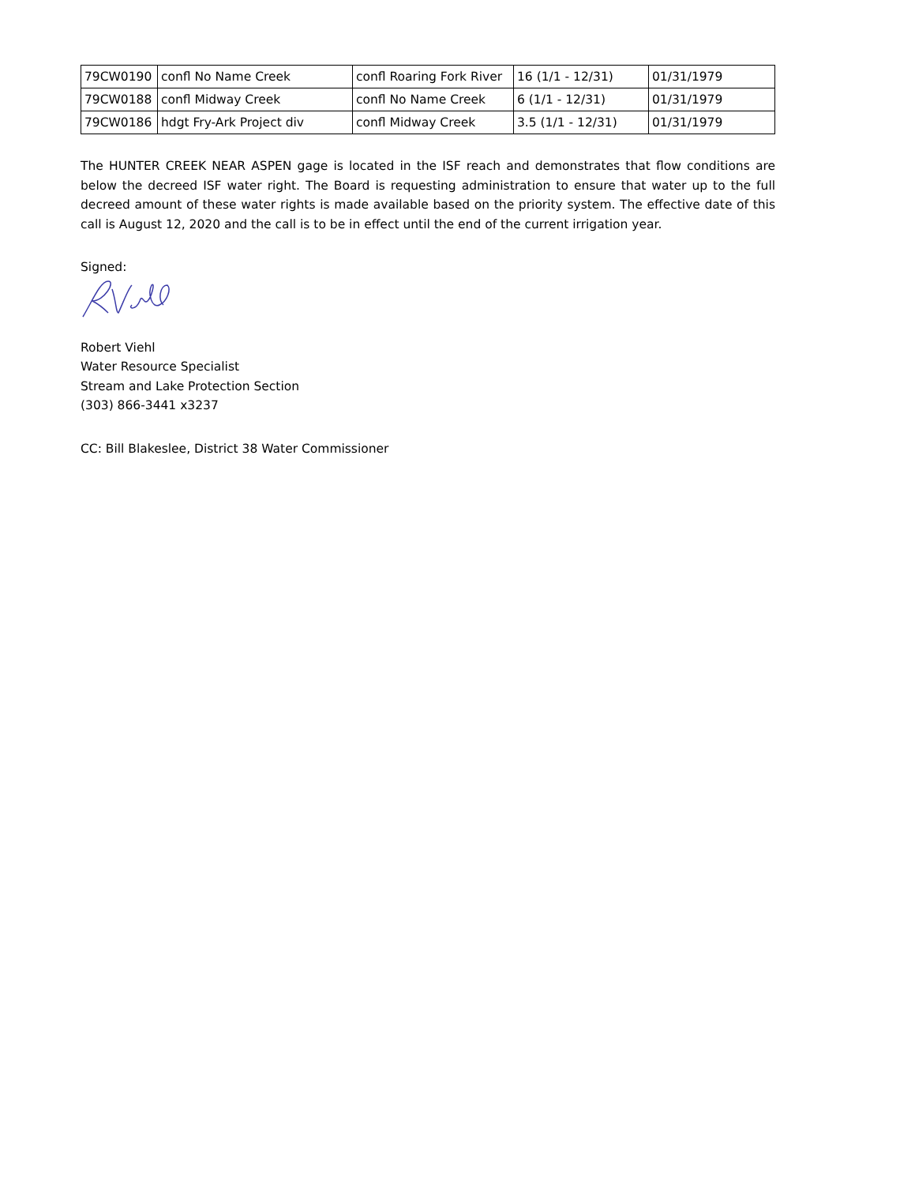| 79CW0190 | confl No Name Creek | confl Roaring Fork River | 16 (1/1 - 12/31) | 01/31/1979 |
| 79CW0188 | confl Midway Creek | confl No Name Creek | 6 (1/1 - 12/31) | 01/31/1979 |
| 79CW0186 | hdgt Fry-Ark Project div | confl Midway Creek | 3.5 (1/1 - 12/31) | 01/31/1979 |
The HUNTER CREEK NEAR ASPEN gage is located in the ISF reach and demonstrates that flow conditions are below the decreed ISF water right. The Board is requesting administration to ensure that water up to the full decreed amount of these water rights is made available based on the priority system. The effective date of this call is August 12, 2020 and the call is to be in effect until the end of the current irrigation year.
Signed:
Robert Viehl
Water Resource Specialist
Stream and Lake Protection Section
(303) 866-3441 x3237
CC: Bill Blakeslee, District 38 Water Commissioner